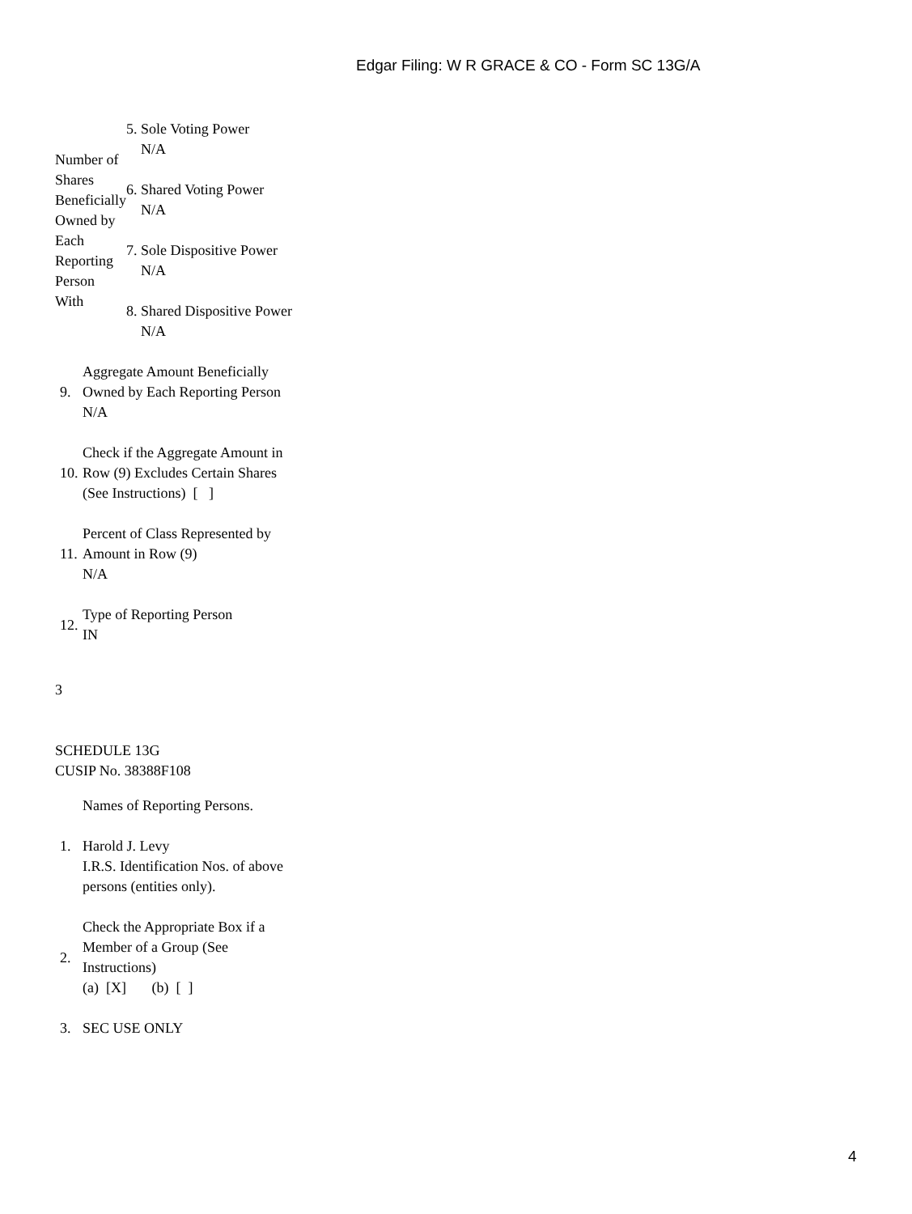Edgar Filing: W R GRACE & CO - Form SC 13G/A
| Number of Shares Beneficially Owned by Each Reporting Person With | 5. | Sole Voting Power N/A |
| | 6. | Shared Voting Power N/A |
| | 7. | Sole Dispositive Power N/A |
| | 8. | Shared Dispositive Power N/A |
| 9. | Aggregate Amount Beneficially Owned by Each Reporting Person N/A |
| 10. | Check if the Aggregate Amount in Row (9) Excludes Certain Shares (See Instructions) [ ] |
| 11. | Percent of Class Represented by Amount in Row (9) N/A |
| 12. | Type of Reporting Person IN |
3
SCHEDULE 13G
CUSIP No. 38388F108
| 1. | Names of Reporting Persons. Harold J. Levy I.R.S. Identification Nos. of above persons (entities only). |
| 2. | Check the Appropriate Box if a Member of a Group (See Instructions) (a) [X] (b) [ ] |
| 3. | SEC USE ONLY |
4